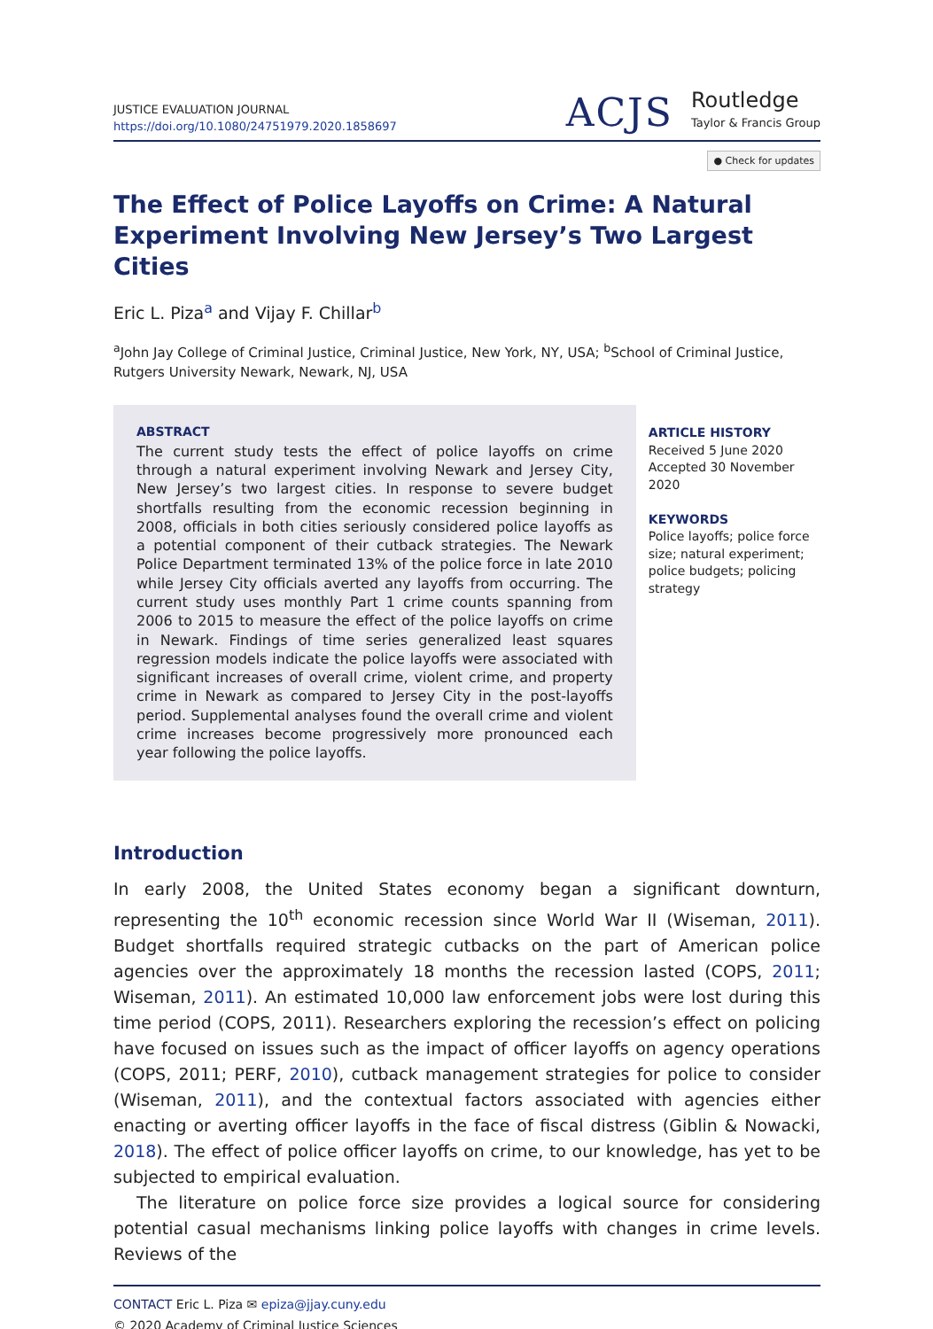JUSTICE EVALUATION JOURNAL
https://doi.org/10.1080/24751979.2020.1858697
ACJS
Routledge
Taylor & Francis Group
● Check for updates
The Effect of Police Layoffs on Crime: A Natural Experiment Involving New Jersey’s Two Largest Cities
Eric L. Piza<sup>a</sup> and Vijay F. Chillar<sup>b</sup>
<sup>a</sup> John Jay College of Criminal Justice, Criminal Justice, New York, NY, USA; <sup>b</sup>School of Criminal Justice, Rutgers University Newark, Newark, NJ, USA
ABSTRACT
The current study tests the effect of police layoffs on crime through a natural experiment involving Newark and Jersey City, New Jersey’s two largest cities. In response to severe budget shortfalls resulting from the economic recession beginning in 2008, officials in both cities seriously considered police layoffs as a potential component of their cutback strategies. The Newark Police Department terminated 13% of the police force in late 2010 while Jersey City officials averted any layoffs from occurring. The current study uses monthly Part 1 crime counts spanning from 2006 to 2015 to measure the effect of the police layoffs on crime in Newark. Findings of time series generalized least squares regression models indicate the police layoffs were associated with significant increases of overall crime, violent crime, and property crime in Newark as compared to Jersey City in the post-layoffs period. Supplemental analyses found the overall crime and violent crime increases become progressively more pronounced each year following the police layoffs.
ARTICLE HISTORY
Received 5 June 2020
Accepted 30 November 2020
KEYWORDS
Police layoffs; police force size; natural experiment; police budgets; policing strategy
Introduction
In early 2008, the United States economy began a significant downturn, representing the 10<sup>th</sup> economic recession since World War II (Wiseman, 2011). Budget shortfalls required strategic cutbacks on the part of American police agencies over the approximately 18 months the recession lasted (COPS, 2011; Wiseman, 2011). An estimated 10,000 law enforcement jobs were lost during this time period (COPS, 2011). Researchers exploring the recession’s effect on policing have focused on issues such as the impact of officer layoffs on agency operations (COPS, 2011; PERF, 2010), cutback management strategies for police to consider (Wiseman, 2011), and the contextual factors associated with agencies either enacting or averting officer layoffs in the face of fiscal distress (Giblin & Nowacki, 2018). The effect of police officer layoffs on crime, to our knowledge, has yet to be subjected to empirical evaluation.
The literature on police force size provides a logical source for considering potential casual mechanisms linking police layoffs with changes in crime levels. Reviews of the
CONTACT Eric L. Piza ✉ epiza@jjay.cuny.edu
© 2020 Academy of Criminal Justice Sciences